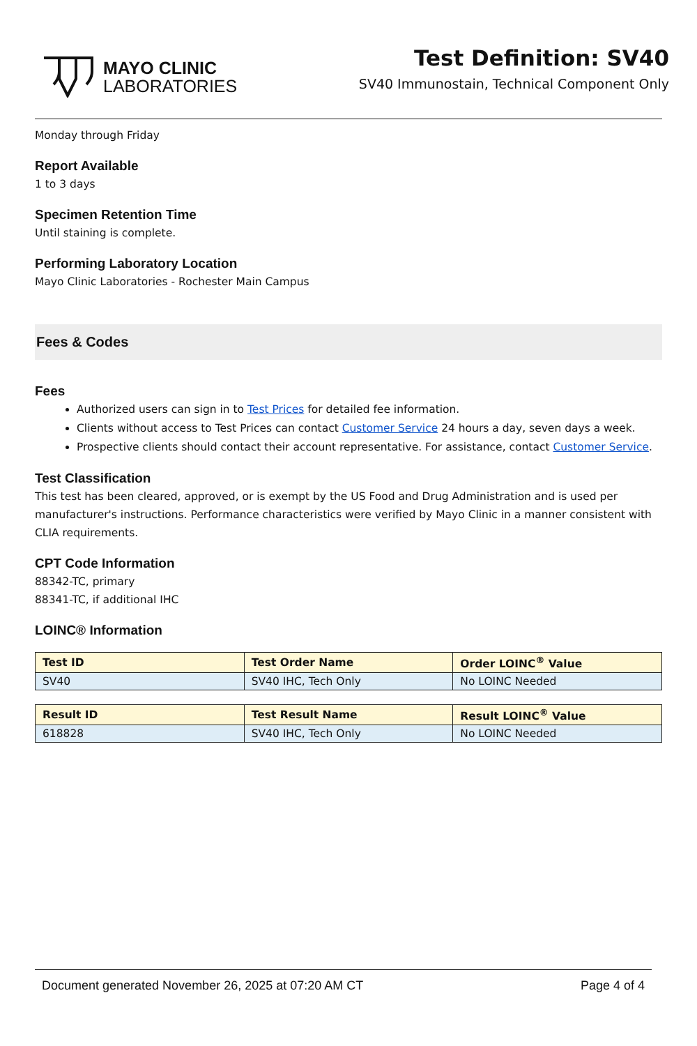MAYO CLINIC
LABORATORIES
Test Definition: SV40
SV40 Immunostain, Technical Component Only
Monday through Friday
Report Available
1 to 3 days
Specimen Retention Time
Until staining is complete.
Performing Laboratory Location
Mayo Clinic Laboratories - Rochester Main Campus
Fees & Codes
Fees
Authorized users can sign in to Test Prices for detailed fee information.
Clients without access to Test Prices can contact Customer Service 24 hours a day, seven days a week.
Prospective clients should contact their account representative. For assistance, contact Customer Service.
Test Classification
This test has been cleared, approved, or is exempt by the US Food and Drug Administration and is used per manufacturer's instructions. Performance characteristics were verified by Mayo Clinic in a manner consistent with CLIA requirements.
CPT Code Information
88342-TC, primary
88341-TC, if additional IHC
LOINC® Information
| Test ID | Test Order Name | Order LOINC<sup>®</sup> Value |
| --- | --- | --- |
| SV40 | SV40 IHC, Tech Only | No LOINC Needed |
| Result ID | Test Result Name | Result LOINC<sup>®</sup> Value |
| --- | --- | --- |
| 618828 | SV40 IHC, Tech Only | No LOINC Needed |
Document generated November 26, 2025 at 07:20 AM CT Page 4 of 4